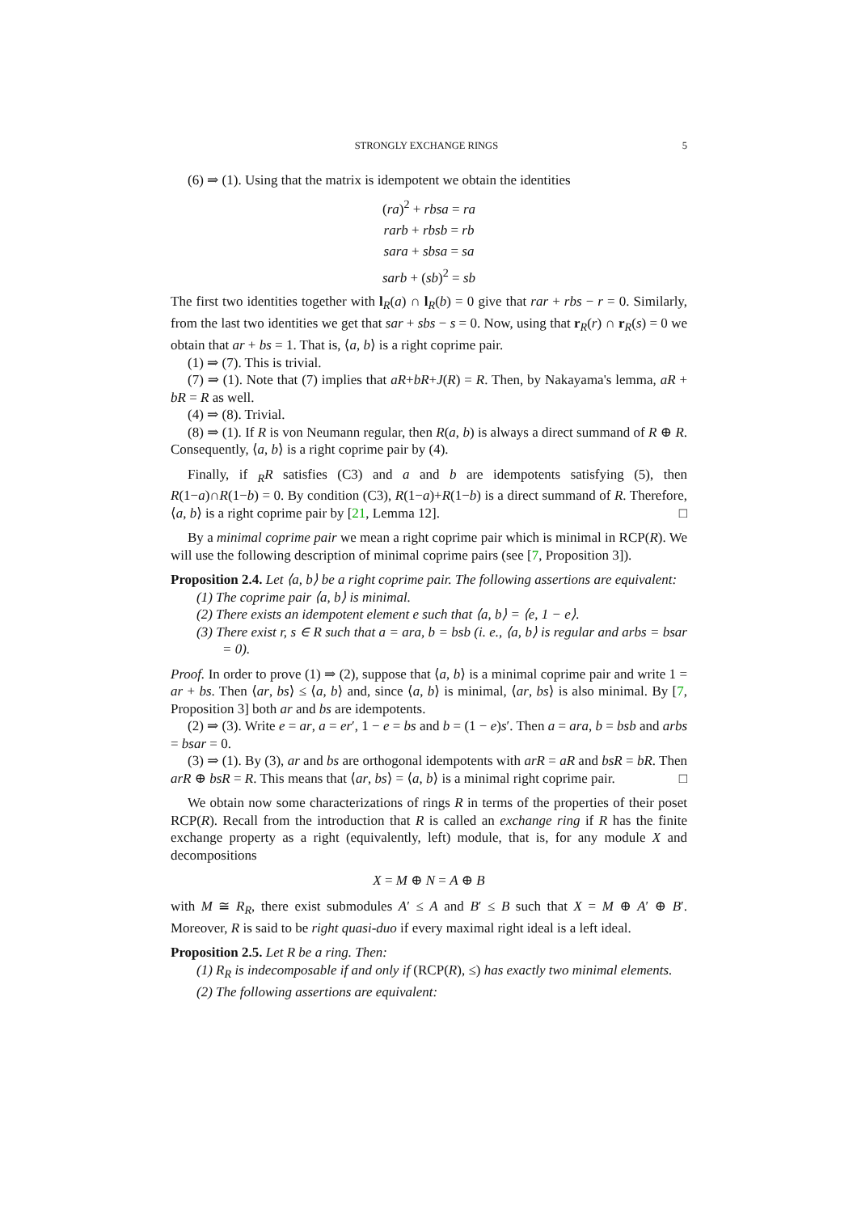STRONGLY EXCHANGE RINGS 5
(6) ⇒ (1). Using that the matrix is idempotent we obtain the identities
(ra)<sup>2</sup> + rbsa = ra
rarb + rbsb = rb
sara + sbsa = sa
sarb + (sb)<sup>2</sup> = sb
The first two identities together with l<sub>R</sub>(a) ∩ l<sub>R</sub>(b) = 0 give that rar + rbs − r = 0. Similarly, from the last two identities we get that sar + sbs − s = 0. Now, using that r<sub>R</sub>(r) ∩ r<sub>R</sub>(s) = 0 we obtain that ar + bs = 1. That is, ⟨a, b⟩ is a right coprime pair.
(1) ⇒ (7). This is trivial.
(7) ⇒ (1). Note that (7) implies that aR+bR+J(R) = R. Then, by Nakayama's lemma, aR + bR = R as well.
(4) ⇒ (8). Trivial.
(8) ⇒ (1). If R is von Neumann regular, then R(a, b) is always a direct summand of R ⊕ R. Consequently, ⟨a, b⟩ is a right coprime pair by (4).
Finally, if <sub>R</sub>R satisfies (C3) and a and b are idempotents satisfying (5), then R(1−a)∩R(1−b) = 0. By condition (C3), R(1−a)+R(1−b) is a direct summand of R. Therefore, ⟨a, b⟩ is a right coprime pair by [21, Lemma 12]. □
By a minimal coprime pair we mean a right coprime pair which is minimal in RCP(R). We will use the following description of minimal coprime pairs (see [7, Proposition 3]).
Proposition 2.4. Let ⟨a, b⟩ be a right coprime pair. The following assertions are equivalent:
(1) The coprime pair ⟨a, b⟩ is minimal.
(2) There exists an idempotent element e such that ⟨a, b⟩ = ⟨e, 1 − e⟩.
(3) There exist r, s ∈ R such that a = ara, b = bsb (i. e., ⟨a, b⟩ is regular and arbs = bsar = 0).
Proof. In order to prove (1) ⇒ (2), suppose that ⟨a, b⟩ is a minimal coprime pair and write 1 = ar + bs. Then ⟨ar, bs⟩ ≤ ⟨a, b⟩ and, since ⟨a, b⟩ is minimal, ⟨ar, bs⟩ is also minimal. By [7, Proposition 3] both ar and bs are idempotents.
(2) ⇒ (3). Write e = ar, a = er′, 1 − e = bs and b = (1 − e)s′. Then a = ara, b = bsb and arbs = bsar = 0.
(3) ⇒ (1). By (3), ar and bs are orthogonal idempotents with arR = aR and bsR = bR. Then arR ⊕ bsR = R. This means that ⟨ar, bs⟩ = ⟨a, b⟩ is a minimal right coprime pair. □
We obtain now some characterizations of rings R in terms of the properties of their poset RCP(R). Recall from the introduction that R is called an exchange ring if R has the finite exchange property as a right (equivalently, left) module, that is, for any module X and decompositions
X = M ⊕ N = A ⊕ B
with M ≅ R<sub>R</sub>, there exist submodules A′ ≤ A and B′ ≤ B such that X = M ⊕ A′ ⊕ B′. Moreover, R is said to be right quasi-duo if every maximal right ideal is a left ideal.
Proposition 2.5. Let R be a ring. Then:
(1) R<sub>R</sub> is indecomposable if and only if (RCP(R), ≤) has exactly two minimal elements.
(2) The following assertions are equivalent: